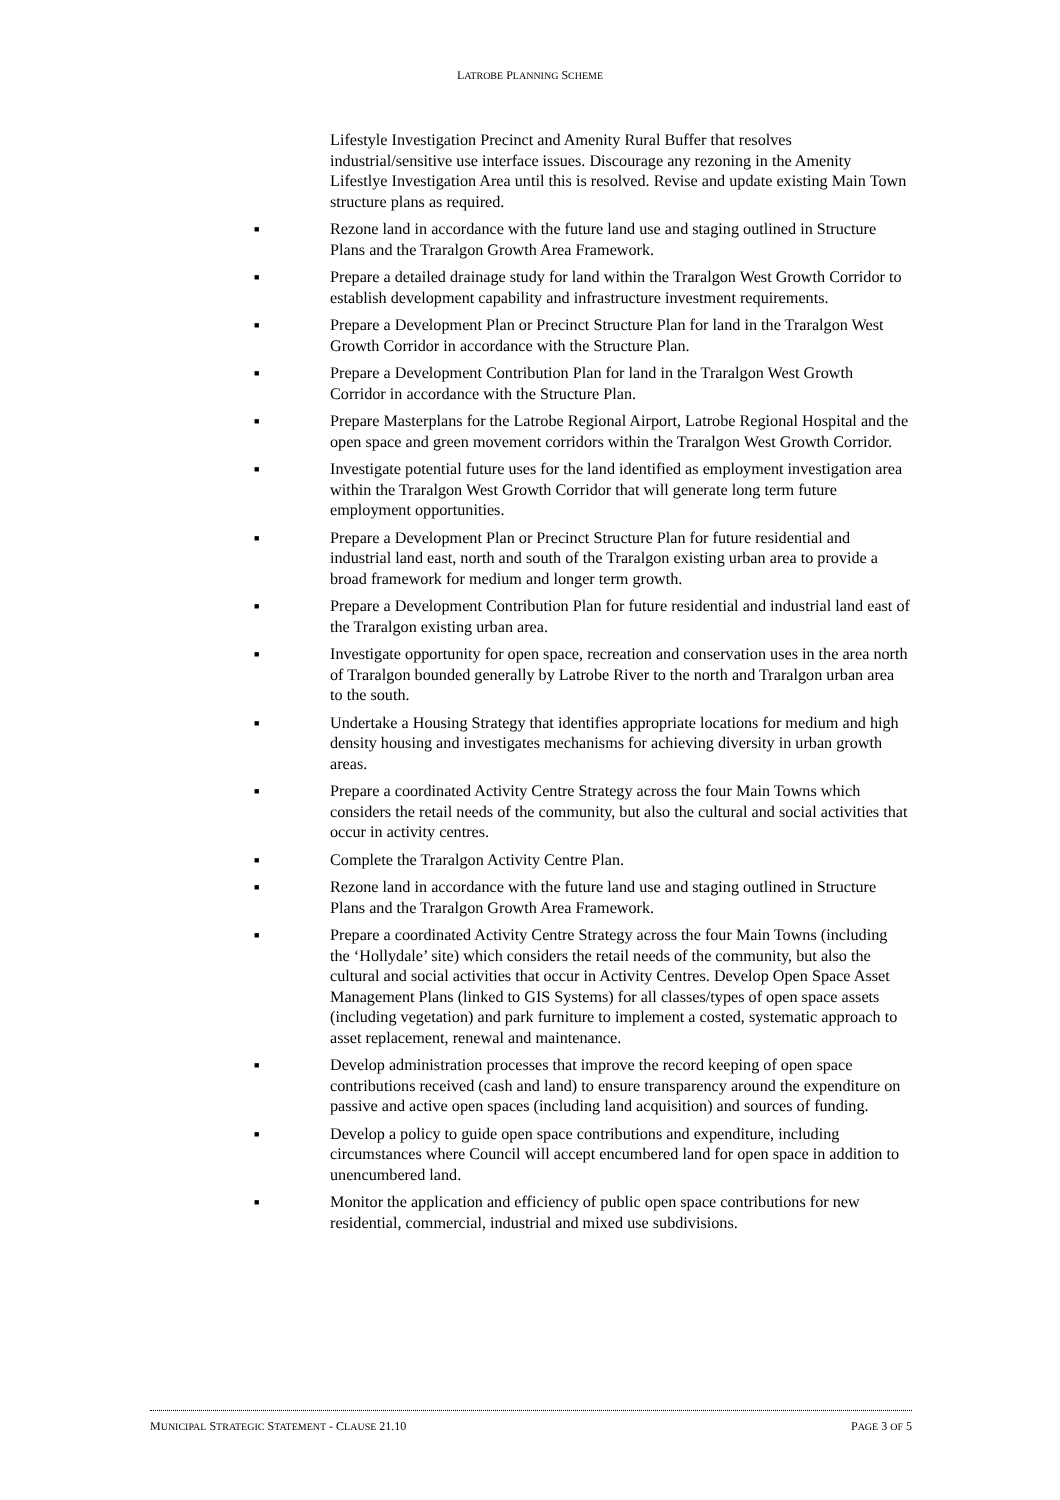LATROBE PLANNING SCHEME
Lifestyle Investigation Precinct and Amenity Rural Buffer that resolves industrial/sensitive use interface issues. Discourage any rezoning in the Amenity Lifestlye Investigation Area until this is resolved. Revise and update existing Main Town structure plans as required.
■ Rezone land in accordance with the future land use and staging outlined in Structure Plans and the Traralgon Growth Area Framework.
■ Prepare a detailed drainage study for land within the Traralgon West Growth Corridor to establish development capability and infrastructure investment requirements.
■ Prepare a Development Plan or Precinct Structure Plan for land in the Traralgon West Growth Corridor in accordance with the Structure Plan.
■ Prepare a Development Contribution Plan for land in the Traralgon West Growth Corridor in accordance with the Structure Plan.
■ Prepare Masterplans for the Latrobe Regional Airport, Latrobe Regional Hospital and the open space and green movement corridors within the Traralgon West Growth Corridor.
■ Investigate potential future uses for the land identified as employment investigation area within the Traralgon West Growth Corridor that will generate long term future employment opportunities.
■ Prepare a Development Plan or Precinct Structure Plan for future residential and industrial land east, north and south of the Traralgon existing urban area to provide a broad framework for medium and longer term growth.
■ Prepare a Development Contribution Plan for future residential and industrial land east of the Traralgon existing urban area.
■ Investigate opportunity for open space, recreation and conservation uses in the area north of Traralgon bounded generally by Latrobe River to the north and Traralgon urban area to the south.
■ Undertake a Housing Strategy that identifies appropriate locations for medium and high density housing and investigates mechanisms for achieving diversity in urban growth areas.
■ Prepare a coordinated Activity Centre Strategy across the four Main Towns which considers the retail needs of the community, but also the cultural and social activities that occur in activity centres.
■ Complete the Traralgon Activity Centre Plan.
■ Rezone land in accordance with the future land use and staging outlined in Structure Plans and the Traralgon Growth Area Framework.
■ Prepare a coordinated Activity Centre Strategy across the four Main Towns (including the ‘Hollydale’ site) which considers the retail needs of the community, but also the cultural and social activities that occur in Activity Centres. Develop Open Space Asset Management Plans (linked to GIS Systems) for all classes/types of open space assets (including vegetation) and park furniture to implement a costed, systematic approach to asset replacement, renewal and maintenance.
■ Develop administration processes that improve the record keeping of open space contributions received (cash and land) to ensure transparency around the expenditure on passive and active open spaces (including land acquisition) and sources of funding.
■ Develop a policy to guide open space contributions and expenditure, including circumstances where Council will accept encumbered land for open space in addition to unencumbered land.
■ Monitor the application and efficiency of public open space contributions for new residential, commercial, industrial and mixed use subdivisions.
MUNICIPAL STRATEGIC STATEMENT - CLAUSE 21.10 PAGE 3 OF 5